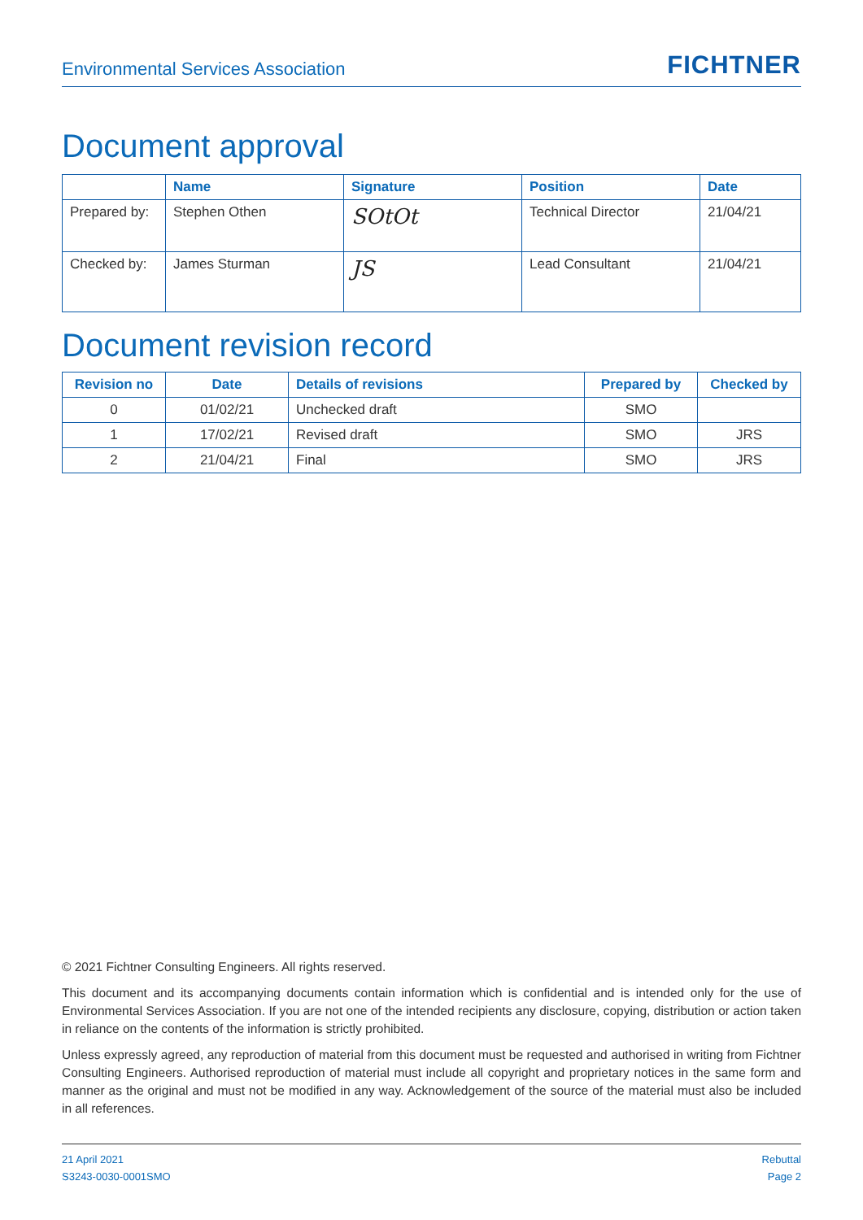Environmental Services Association FICHTNER
Document approval
| | Name | Signature | Position | Date |
| --- | --- | --- | --- | --- |
| Prepared by: | Stephen Othen | SOtOt | Technical Director | 21/04/21 |
| Checked by: | James Sturman | JS | Lead Consultant | 21/04/21 |
Document revision record
| Revision no | Date | Details of revisions | Prepared by | Checked by |
| --- | --- | --- | --- | --- |
| 0 | 01/02/21 | Unchecked draft | SMO | |
| 1 | 17/02/21 | Revised draft | SMO | JRS |
| 2 | 21/04/21 | Final | SMO | JRS |
© 2021 Fichtner Consulting Engineers. All rights reserved.
This document and its accompanying documents contain information which is confidential and is intended only for the use of Environmental Services Association. If you are not one of the intended recipients any disclosure, copying, distribution or action taken in reliance on the contents of the information is strictly prohibited.
Unless expressly agreed, any reproduction of material from this document must be requested and authorised in writing from Fichtner Consulting Engineers. Authorised reproduction of material must include all copyright and proprietary notices in the same form and manner as the original and must not be modified in any way. Acknowledgement of the source of the material must also be included in all references.
21 April 2021
S3243-0030-0001SMO
Rebuttal
Page 2